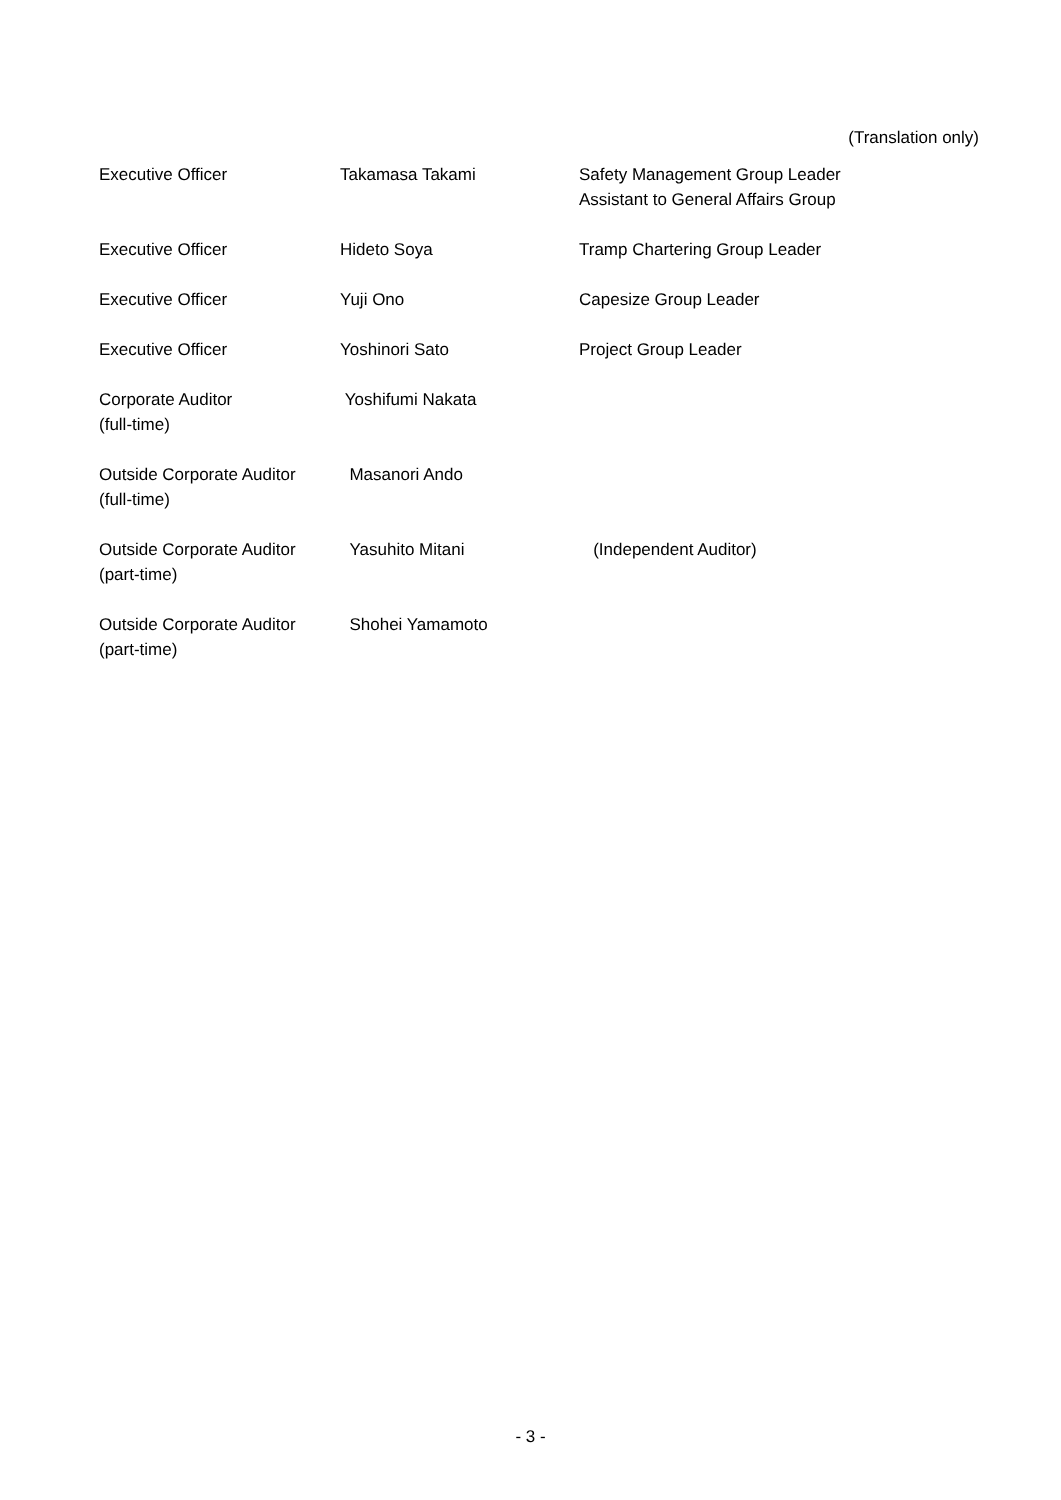(Translation only)
| Executive Officer | Takamasa Takami | Safety Management Group Leader Assistant to General Affairs Group |
| Executive Officer | Hideto Soya | Tramp Chartering Group Leader |
| Executive Officer | Yuji Ono | Capesize Group Leader |
| Executive Officer | Yoshinori Sato | Project Group Leader |
| Corporate Auditor (full-time) | Yoshifumi Nakata | |
| Outside Corporate Auditor (full-time) | Masanori Ando | |
| Outside Corporate Auditor (part-time) | Yasuhito Mitani | (Independent Auditor) |
| Outside Corporate Auditor (part-time) | Shohei Yamamoto | |
- 3 -